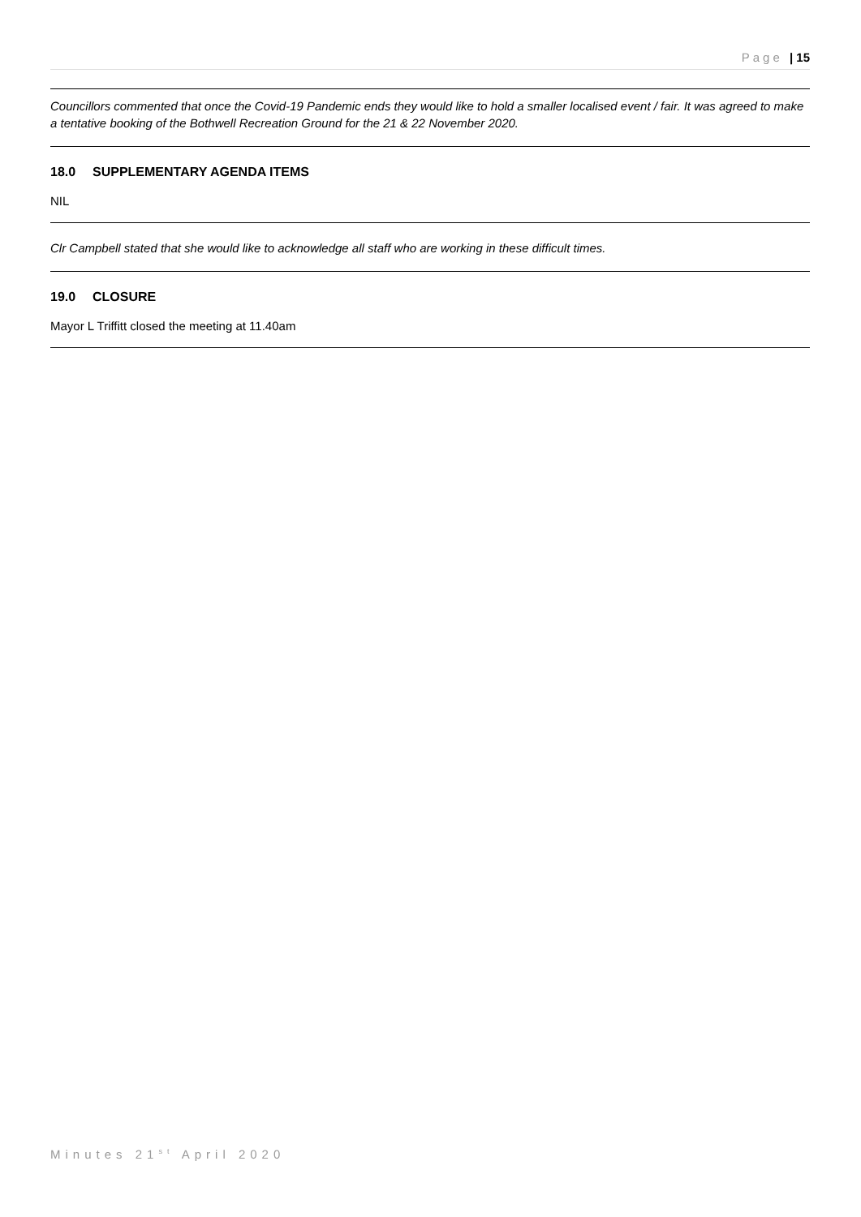Page | 15
Councillors commented that once the Covid-19 Pandemic ends they would like to hold a smaller localised event / fair. It was agreed to make a tentative booking of the Bothwell Recreation Ground for the 21 & 22 November 2020.
18.0 SUPPLEMENTARY AGENDA ITEMS
NIL
Clr Campbell stated that she would like to acknowledge all staff who are working in these difficult times.
19.0 CLOSURE
Mayor L Triffitt closed the meeting at 11.40am
Minutes 21<sup>st</sup> April 2020